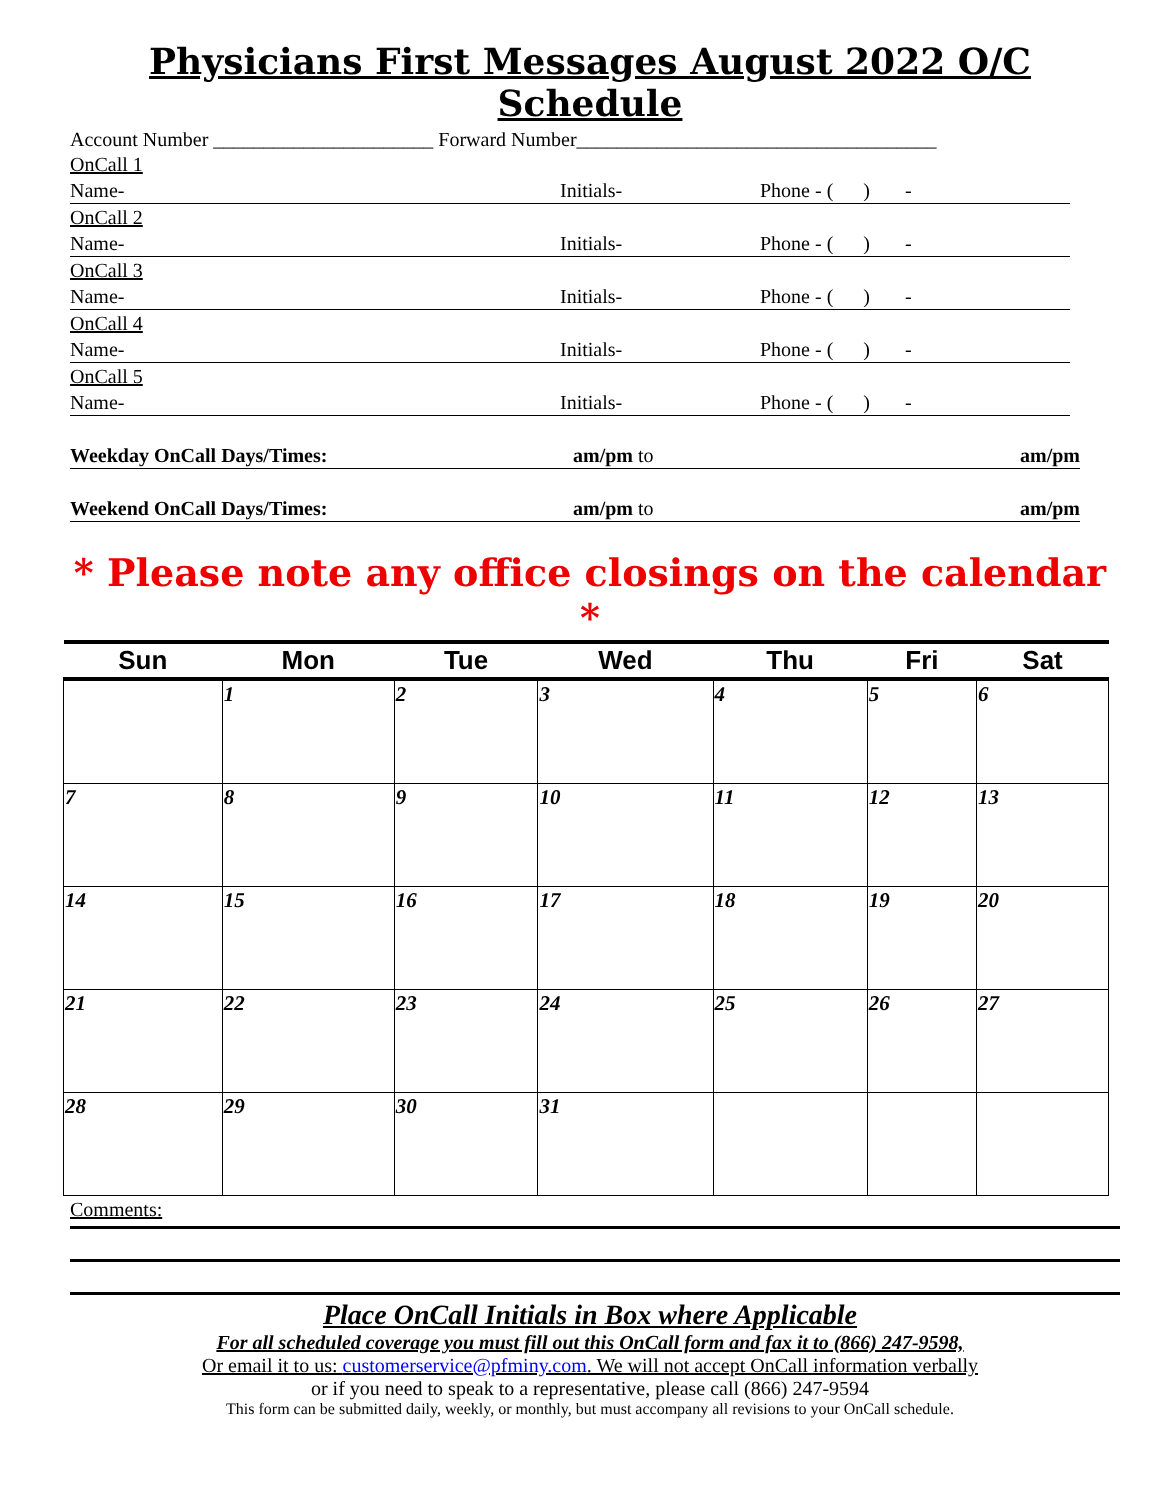Physicians First Messages August 2022 O/C Schedule
Account Number ______________________ Forward Number____________________________________
OnCall 1
Name- Initials- Phone - ( ) -
OnCall 2
Name- Initials- Phone - ( ) -
OnCall 3
Name- Initials- Phone - ( ) -
OnCall 4
Name- Initials- Phone - ( ) -
OnCall 5
Name- Initials- Phone - ( ) -
Weekday OnCall Days/Times: am/pm to am/pm
Weekend OnCall Days/Times: am/pm to am/pm
* Please note any office closings on the calendar *
| Sun | Mon | Tue | Wed | Thu | Fri | Sat |
| --- | --- | --- | --- | --- | --- | --- |
| | 1 | 2 | 3 | 4 | 5 | 6 |
| 7 | 8 | 9 | 10 | 11 | 12 | 13 |
| 14 | 15 | 16 | 17 | 18 | 19 | 20 |
| 21 | 22 | 23 | 24 | 25 | 26 | 27 |
| 28 | 29 | 30 | 31 | | | |
Comments:
Place OnCall Initials in Box where Applicable
For all scheduled coverage you must fill out this OnCall form and fax it to (866) 247-9598,
Or email it to us: customerservice@pfminy.com. We will not accept OnCall information verbally
or if you need to speak to a representative, please call (866) 247-9594
This form can be submitted daily, weekly, or monthly, but must accompany all revisions to your OnCall schedule.